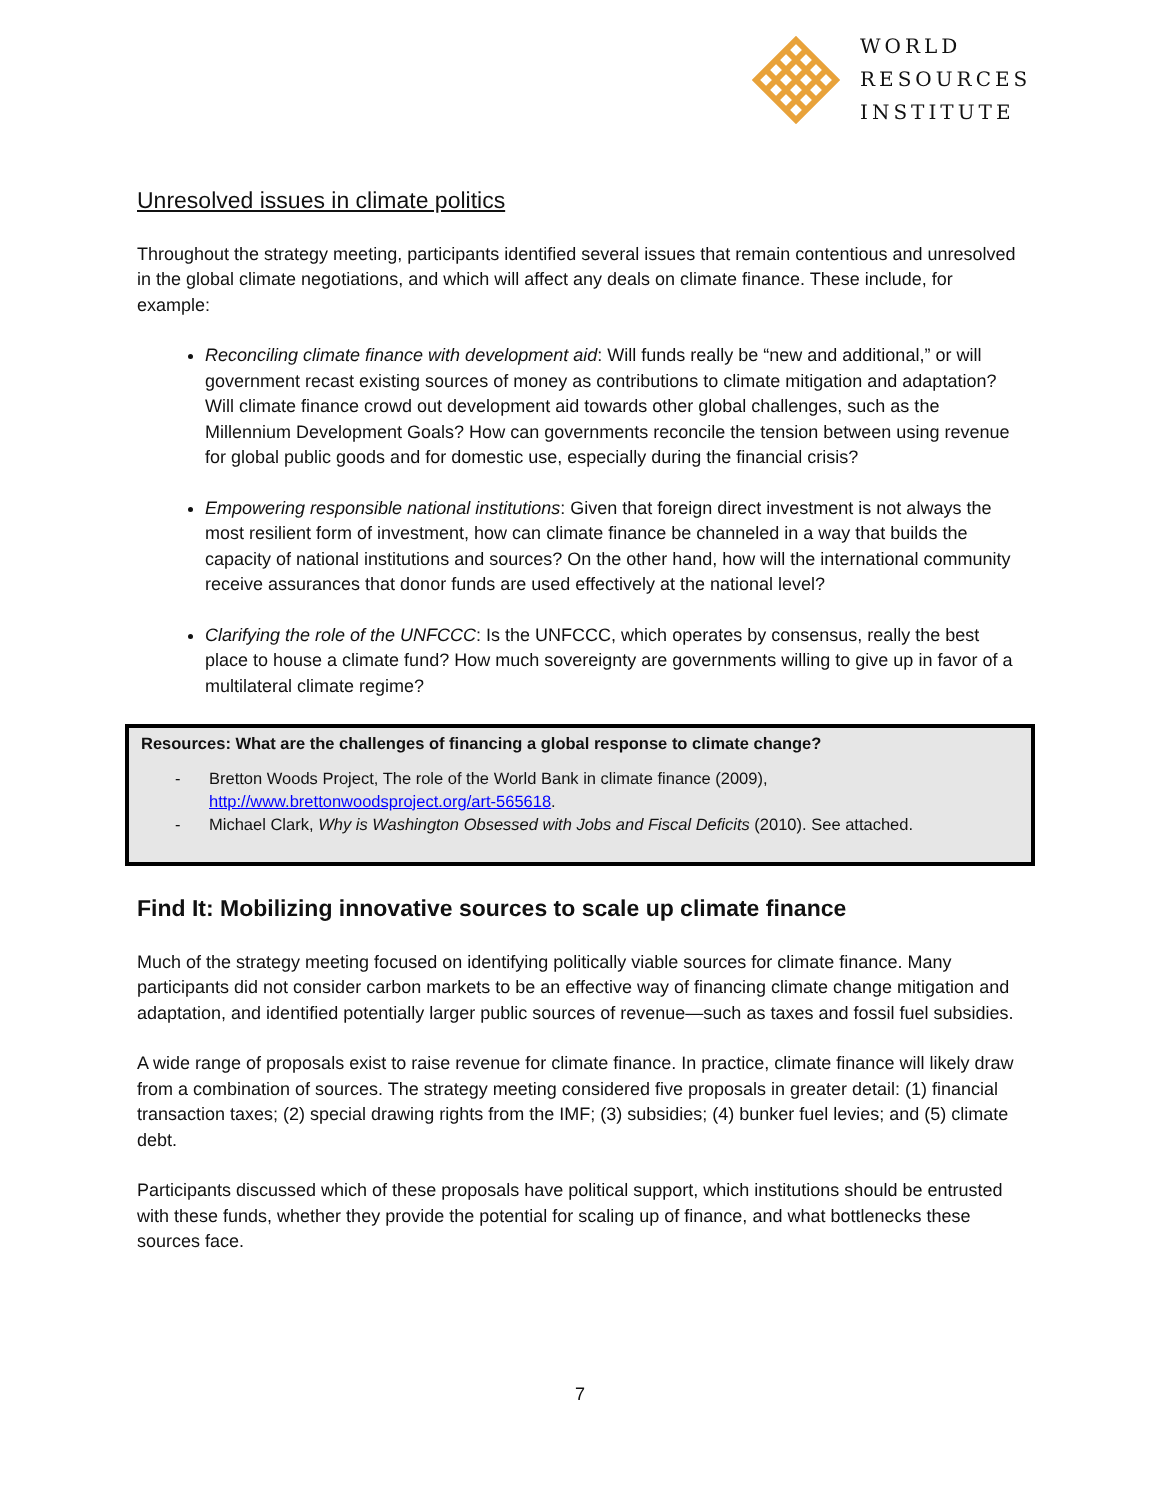WORLD
RESOURCES
INSTITUTE
Unresolved issues in climate politics
Throughout the strategy meeting, participants identified several issues that remain contentious and unresolved in the global climate negotiations, and which will affect any deals on climate finance. These include, for example:
Reconciling climate finance with development aid: Will funds really be “new and additional,” or will government recast existing sources of money as contributions to climate mitigation and adaptation? Will climate finance crowd out development aid towards other global challenges, such as the Millennium Development Goals? How can governments reconcile the tension between using revenue for global public goods and for domestic use, especially during the financial crisis?
Empowering responsible national institutions: Given that foreign direct investment is not always the most resilient form of investment, how can climate finance be channeled in a way that builds the capacity of national institutions and sources? On the other hand, how will the international community receive assurances that donor funds are used effectively at the national level?
Clarifying the role of the UNFCCC: Is the UNFCCC, which operates by consensus, really the best place to house a climate fund? How much sovereignty are governments willing to give up in favor of a multilateral climate regime?
Resources: What are the challenges of financing a global response to climate change?
- Bretton Woods Project, The role of the World Bank in climate finance (2009), http://www.brettonwoodsproject.org/art-565618.
- Michael Clark, Why is Washington Obsessed with Jobs and Fiscal Deficits (2010). See attached.
Find It: Mobilizing innovative sources to scale up climate finance
Much of the strategy meeting focused on identifying politically viable sources for climate finance. Many participants did not consider carbon markets to be an effective way of financing climate change mitigation and adaptation, and identified potentially larger public sources of revenue—such as taxes and fossil fuel subsidies.
A wide range of proposals exist to raise revenue for climate finance. In practice, climate finance will likely draw from a combination of sources. The strategy meeting considered five proposals in greater detail: (1) financial transaction taxes; (2) special drawing rights from the IMF; (3) subsidies; (4) bunker fuel levies; and (5) climate debt.
Participants discussed which of these proposals have political support, which institutions should be entrusted with these funds, whether they provide the potential for scaling up of finance, and what bottlenecks these sources face.
7